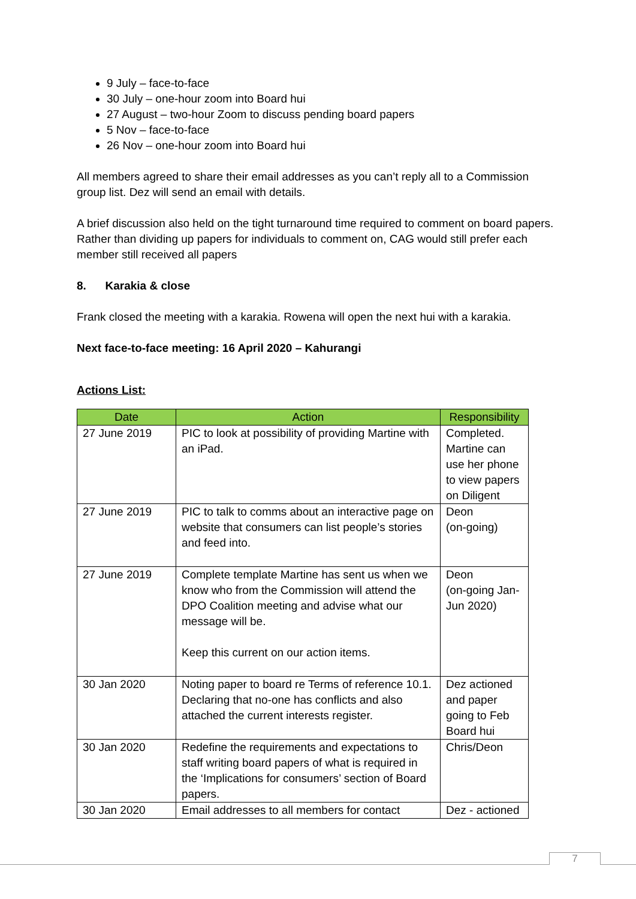9 July – face-to-face
30 July – one-hour zoom into Board hui
27 August – two-hour Zoom to discuss pending board papers
5 Nov – face-to-face
26 Nov – one-hour zoom into Board hui
All members agreed to share their email addresses as you can’t reply all to a Commission group list. Dez will send an email with details.
A brief discussion also held on the tight turnaround time required to comment on board papers. Rather than dividing up papers for individuals to comment on, CAG would still prefer each member still received all papers
8. Karakia & close
Frank closed the meeting with a karakia. Rowena will open the next hui with a karakia.
Next face-to-face meeting: 16 April 2020 – Kahurangi
Actions List:
| Date | Action | Responsibility |
| --- | --- | --- |
| 27 June 2019 | PIC to look at possibility of providing Martine with an iPad. | Completed. Martine can use her phone to view papers on Diligent |
| 27 June 2019 | PIC to talk to comms about an interactive page on website that consumers can list people’s stories and feed into. | Deon (on-going) |
| 27 June 2019 | Complete template Martine has sent us when we know who from the Commission will attend the DPO Coalition meeting and advise what our message will be. Keep this current on our action items. | Deon (on-going Jan-Jun 2020) |
| 30 Jan 2020 | Noting paper to board re Terms of reference 10.1. Declaring that no-one has conflicts and also attached the current interests register. | Dez actioned and paper going to Feb Board hui |
| 30 Jan 2020 | Redefine the requirements and expectations to staff writing board papers of what is required in the ‘Implications for consumers’ section of Board papers. | Chris/Deon |
| 30 Jan 2020 | Email addresses to all members for contact | Dez - actioned |
7